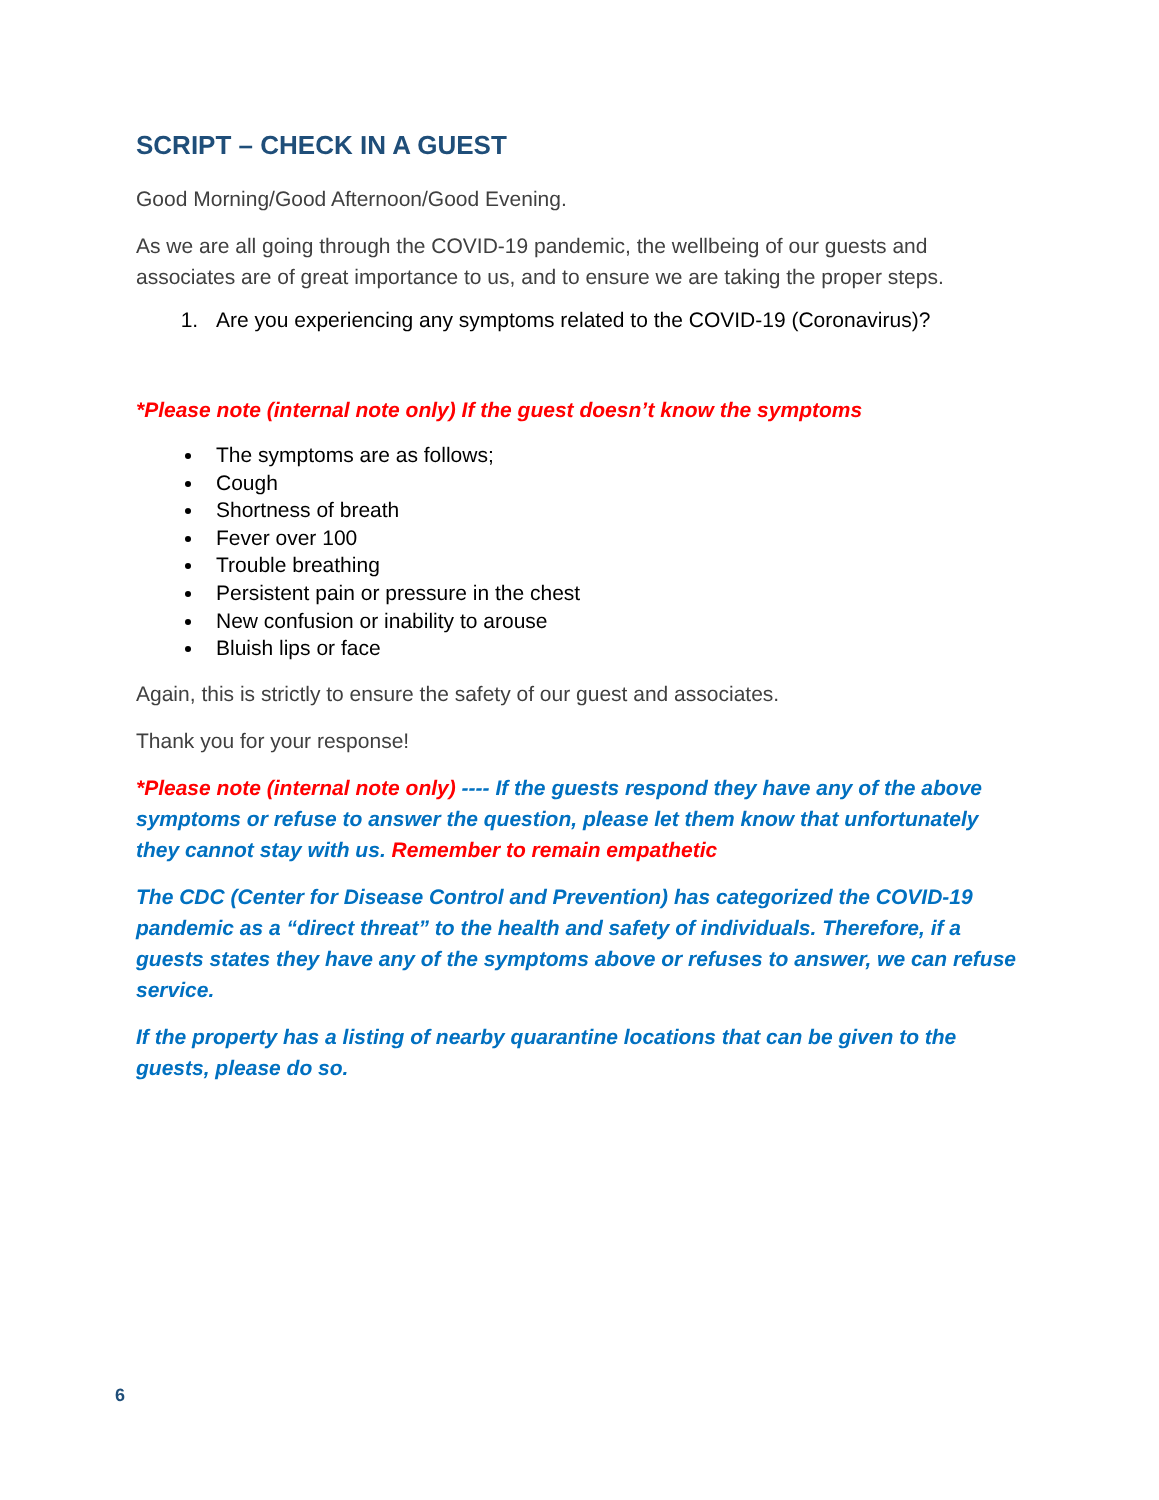SCRIPT – CHECK IN A GUEST
Good Morning/Good Afternoon/Good Evening.
As we are all going through the COVID-19 pandemic, the wellbeing of our guests and associates are of great importance to us, and to ensure we are taking the proper steps.
1. Are you experiencing any symptoms related to the COVID-19 (Coronavirus)?
*Please note (internal note only) If the guest doesn’t know the symptoms
The symptoms are as follows;
Cough
Shortness of breath
Fever over 100
Trouble breathing
Persistent pain or pressure in the chest
New confusion or inability to arouse
Bluish lips or face
Again, this is strictly to ensure the safety of our guest and associates.
Thank you for your response!
*Please note (internal note only) ---- If the guests respond they have any of the above symptoms or refuse to answer the question, please let them know that unfortunately they cannot stay with us. Remember to remain empathetic
The CDC (Center for Disease Control and Prevention) has categorized the COVID-19 pandemic as a “direct threat” to the health and safety of individuals. Therefore, if a guests states they have any of the symptoms above or refuses to answer, we can refuse service.
If the property has a listing of nearby quarantine locations that can be given to the guests, please do so.
6